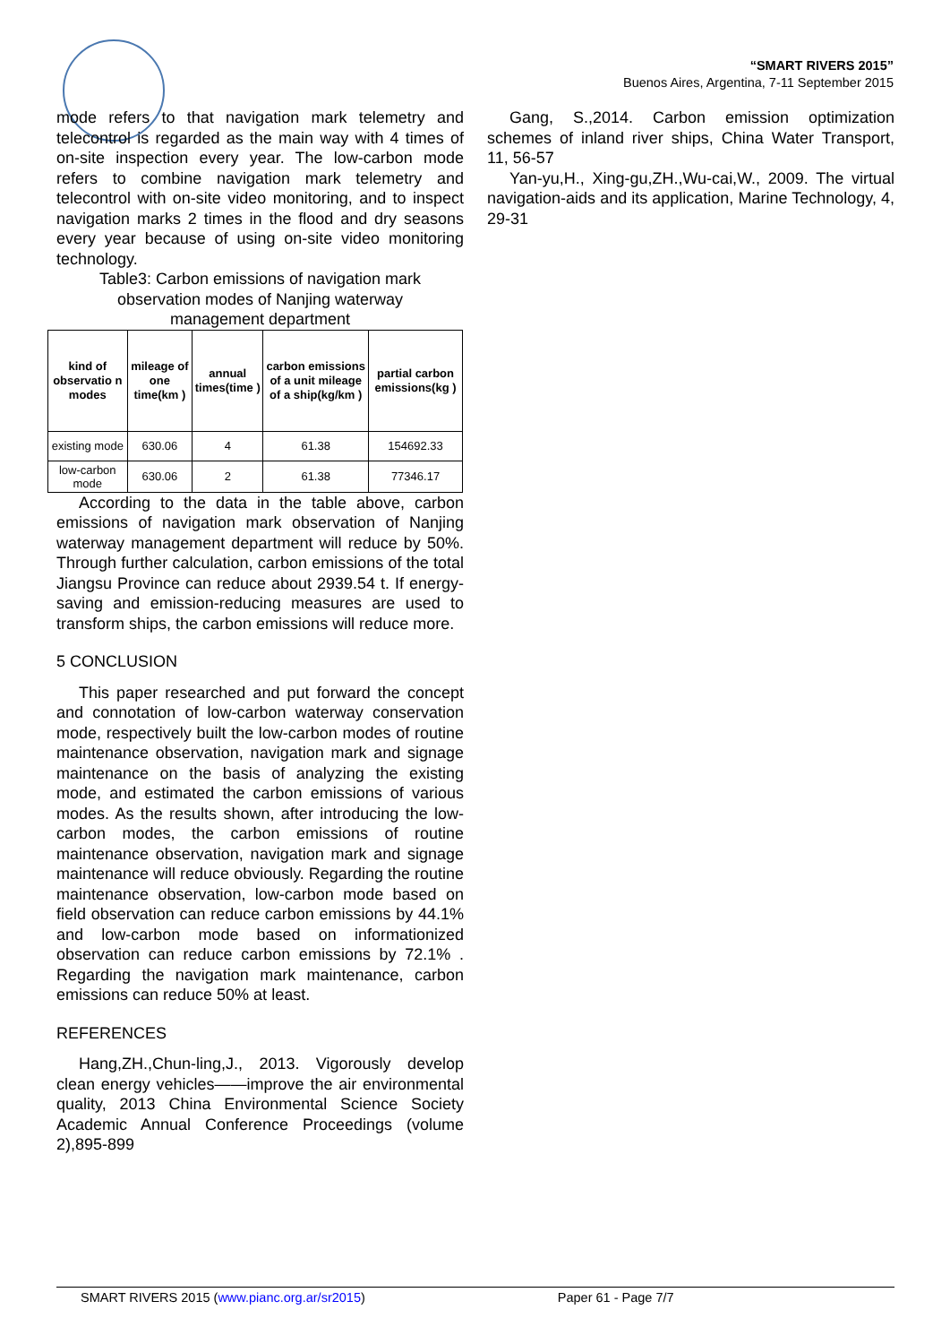“SMART RIVERS 2015”
Buenos Aires, Argentina, 7-11 September 2015
mode refers to that navigation mark telemetry and telecontrol is regarded as the main way with 4 times of on-site inspection every year. The low-carbon mode refers to combine navigation mark telemetry and telecontrol with on-site video monitoring, and to inspect navigation marks 2 times in the flood and dry seasons every year because of using on-site video monitoring technology.
Table3: Carbon emissions of navigation mark observation modes of Nanjing waterway management department
| kind of observatio n modes | mileage of one time(km ) | annual times(time ) | carbon emissions of a unit mileage of a ship(kg/km ) | partial carbon emissions(kg ) |
| --- | --- | --- | --- | --- |
| existing mode | 630.06 | 4 | 61.38 | 154692.33 |
| low-carbon mode | 630.06 | 2 | 61.38 | 77346.17 |
According to the data in the table above, carbon emissions of navigation mark observation of Nanjing waterway management department will reduce by 50%. Through further calculation, carbon emissions of the total Jiangsu Province can reduce about 2939.54 t. If energy-saving and emission-reducing measures are used to transform ships, the carbon emissions will reduce more.
5 CONCLUSION
This paper researched and put forward the concept and connotation of low-carbon waterway conservation mode, respectively built the low-carbon modes of routine maintenance observation, navigation mark and signage maintenance on the basis of analyzing the existing mode, and estimated the carbon emissions of various modes. As the results shown, after introducing the low-carbon modes, the carbon emissions of routine maintenance observation, navigation mark and signage maintenance will reduce obviously. Regarding the routine maintenance observation, low-carbon mode based on field observation can reduce carbon emissions by 44.1% and low-carbon mode based on informationized observation can reduce carbon emissions by 72.1% . Regarding the navigation mark maintenance, carbon emissions can reduce 50% at least.
REFERENCES
Hang,ZH.,Chun-ling,J., 2013. Vigorously develop clean energy vehicles——improve the air environmental quality, 2013 China Environmental Science Society Academic Annual Conference Proceedings (volume 2),895-899
Gang, S.,2014. Carbon emission optimization schemes of inland river ships, China Water Transport, 11, 56-57
Yan-yu,H., Xing-gu,ZH.,Wu-cai,W., 2009. The virtual navigation-aids and its application, Marine Technology, 4, 29-31
SMART RIVERS 2015 (www.pianc.org.ar/sr2015) Paper 61 - Page 7/7